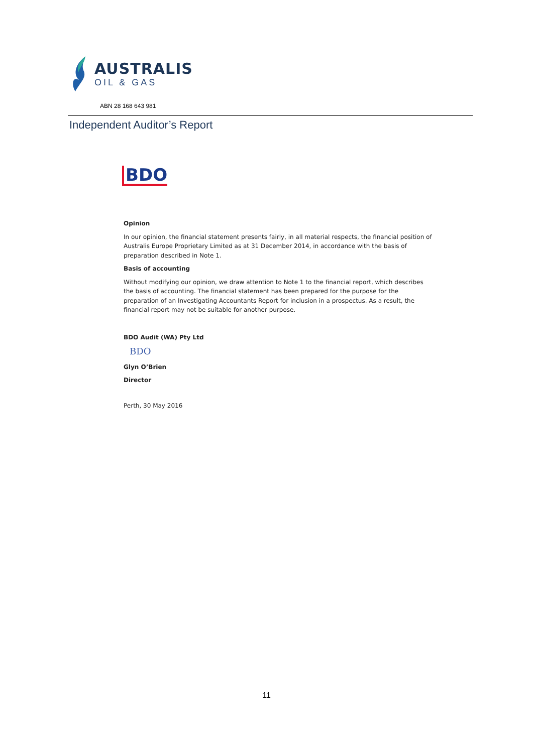AUSTRALIS
OIL & GAS
ABN 28 168 643 981
Independent Auditor’s Report
BDO
Opinion
In our opinion, the financial statement presents fairly, in all material respects, the financial position of Australis Europe Proprietary Limited as at 31 December 2014, in accordance with the basis of preparation described in Note 1.
Basis of accounting
Without modifying our opinion, we draw attention to Note 1 to the financial report, which describes the basis of accounting. The financial statement has been prepared for the purpose for the preparation of an Investigating Accountants Report for inclusion in a prospectus. As a result, the financial report may not be suitable for another purpose.
BDO Audit (WA) Pty Ltd
BDO
Glyn O’Brien
Director
Perth, 30 May 2016
11